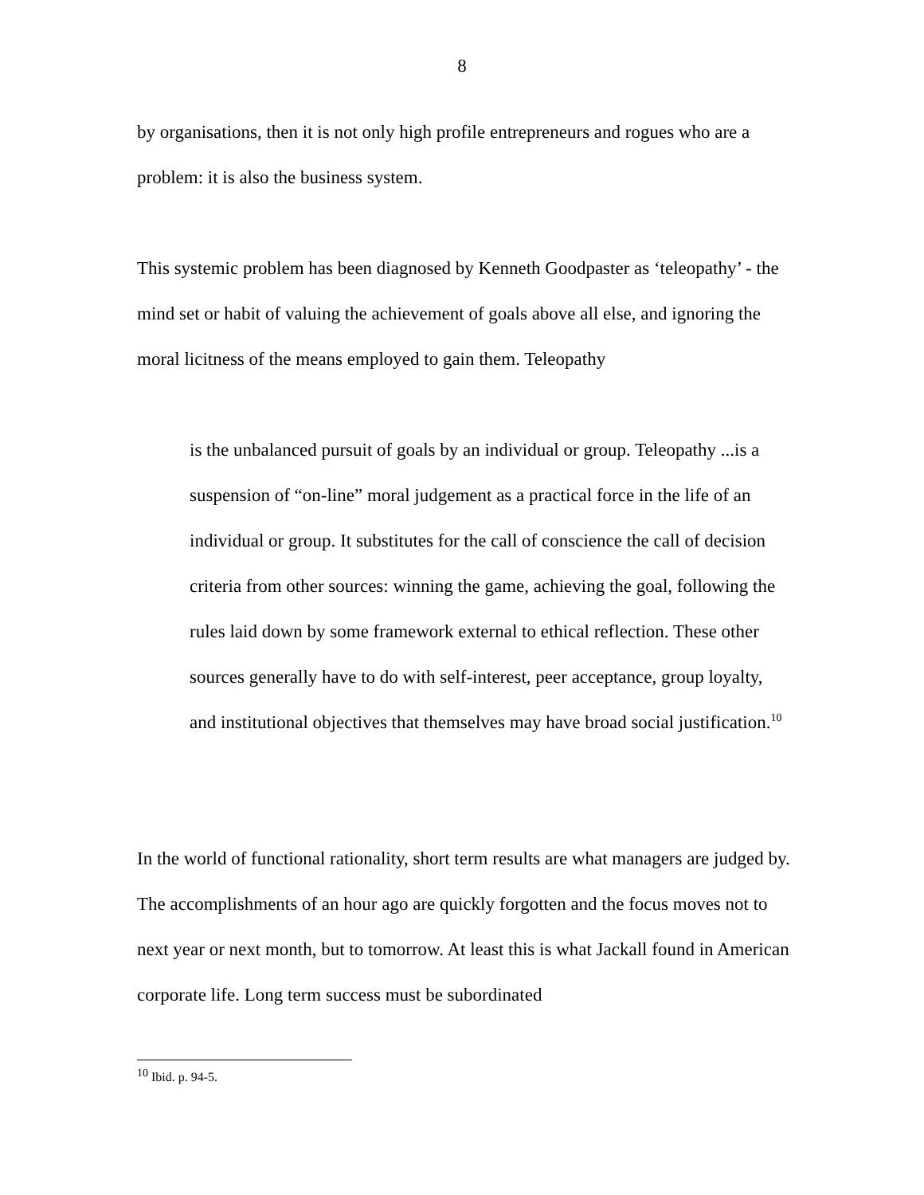8
by organisations, then it is not only high profile entrepreneurs and rogues who are a problem: it is also the business system.
This systemic problem has been diagnosed by Kenneth Goodpaster as ‘teleopathy’ - the mind set or habit of valuing the achievement of goals above all else, and ignoring the moral licitness of the means employed to gain them. Teleopathy
is the unbalanced pursuit of goals by an individual or group. Teleopathy ...is a suspension of “on-line” moral judgement as a practical force in the life of an individual or group. It substitutes for the call of conscience the call of decision criteria from other sources: winning the game, achieving the goal, following the rules laid down by some framework external to ethical reflection. These other sources generally have to do with self-interest, peer acceptance, group loyalty, and institutional objectives that themselves may have broad social justification.<sup>10</sup>
In the world of functional rationality, short term results are what managers are judged by. The accomplishments of an hour ago are quickly forgotten and the focus moves not to next year or next month, but to tomorrow. At least this is what Jackall found in American corporate life. Long term success must be subordinated
<sup>10</sup> Ibid. p. 94-5.